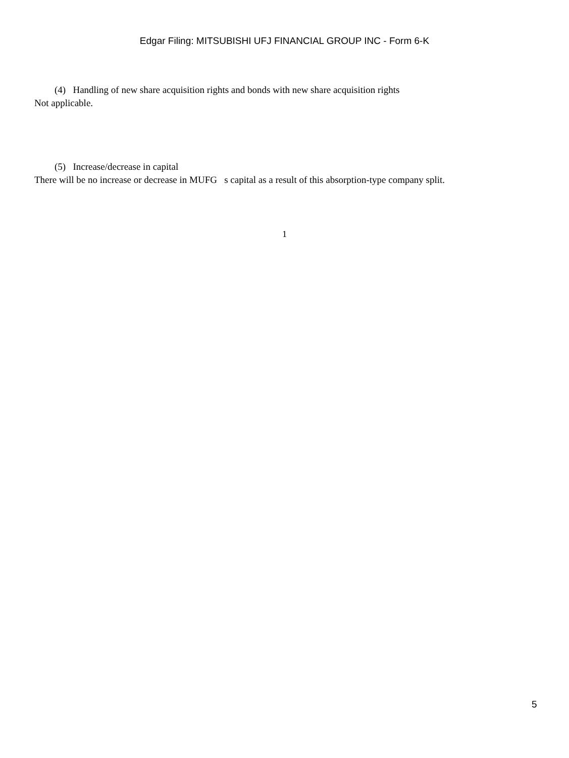Edgar Filing: MITSUBISHI UFJ FINANCIAL GROUP INC - Form 6-K
(4) Handling of new share acquisition rights and bonds with new share acquisition rights
Not applicable.
(5) Increase/decrease in capital
There will be no increase or decrease in MUFG s capital as a result of this absorption-type company split.
1
5